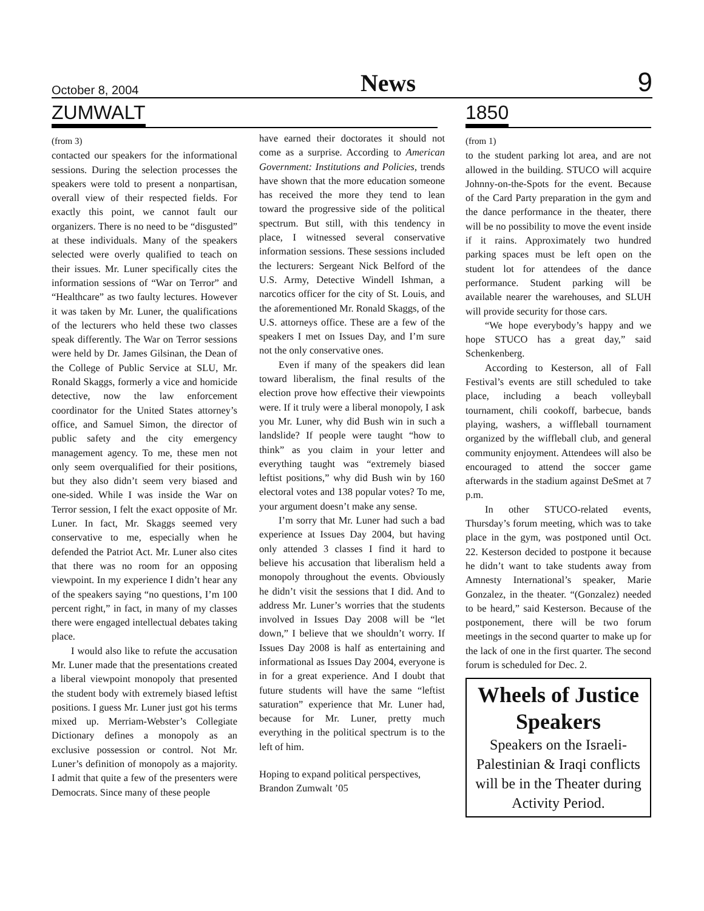October 8, 2004 News 9
ZUMWALT
(from 3)
contacted our speakers for the informational sessions. During the selection processes the speakers were told to present a nonpartisan, overall view of their respected fields. For exactly this point, we cannot fault our organizers. There is no need to be “disgusted” at these individuals. Many of the speakers selected were overly qualified to teach on their issues. Mr. Luner specifically cites the information sessions of “War on Terror” and “Healthcare” as two faulty lectures. However it was taken by Mr. Luner, the qualifications of the lecturers who held these two classes speak differently. The War on Terror sessions were held by Dr. James Gilsinan, the Dean of the College of Public Service at SLU, Mr. Ronald Skaggs, formerly a vice and homicide detective, now the law enforcement coordinator for the United States attorney’s office, and Samuel Simon, the director of public safety and the city emergency management agency. To me, these men not only seem overqualified for their positions, but they also didn’t seem very biased and one-sided. While I was inside the War on Terror session, I felt the exact opposite of Mr. Luner. In fact, Mr. Skaggs seemed very conservative to me, especially when he defended the Patriot Act. Mr. Luner also cites that there was no room for an opposing viewpoint. In my experience I didn’t hear any of the speakers saying “no questions, I’m 100 percent right,” in fact, in many of my classes there were engaged intellectual debates taking place.
I would also like to refute the accusation Mr. Luner made that the presentations created a liberal viewpoint monopoly that presented the student body with extremely biased leftist positions. I guess Mr. Luner just got his terms mixed up. Merriam-Webster’s Collegiate Dictionary defines a monopoly as an exclusive possession or control. Not Mr. Luner’s definition of monopoly as a majority. I admit that quite a few of the presenters were Democrats. Since many of these people
have earned their doctorates it should not come as a surprise. According to American Government: Institutions and Policies, trends have shown that the more education someone has received the more they tend to lean toward the progressive side of the political spectrum. But still, with this tendency in place, I witnessed several conservative information sessions. These sessions included the lecturers: Sergeant Nick Belford of the U.S. Army, Detective Windell Ishman, a narcotics officer for the city of St. Louis, and the aforementioned Mr. Ronald Skaggs, of the U.S. attorneys office. These are a few of the speakers I met on Issues Day, and I’m sure not the only conservative ones.
Even if many of the speakers did lean toward liberalism, the final results of the election prove how effective their viewpoints were. If it truly were a liberal monopoly, I ask you Mr. Luner, why did Bush win in such a landslide? If people were taught “how to think” as you claim in your letter and everything taught was “extremely biased leftist positions,” why did Bush win by 160 electoral votes and 138 popular votes? To me, your argument doesn’t make any sense.
I’m sorry that Mr. Luner had such a bad experience at Issues Day 2004, but having only attended 3 classes I find it hard to believe his accusation that liberalism held a monopoly throughout the events. Obviously he didn’t visit the sessions that I did. And to address Mr. Luner’s worries that the students involved in Issues Day 2008 will be “let down,” I believe that we shouldn’t worry. If Issues Day 2008 is half as entertaining and informational as Issues Day 2004, everyone is in for a great experience. And I doubt that future students will have the same “leftist saturation” experience that Mr. Luner had, because for Mr. Luner, pretty much everything in the political spectrum is to the left of him.
Hoping to expand political perspectives,
Brandon Zumwalt ’05
1850
(from 1)
to the student parking lot area, and are not allowed in the building. STUCO will acquire Johnny-on-the-Spots for the event. Because of the Card Party preparation in the gym and the dance performance in the theater, there will be no possibility to move the event inside if it rains. Approximately two hundred parking spaces must be left open on the student lot for attendees of the dance performance. Student parking will be available nearer the warehouses, and SLUH will provide security for those cars.
“We hope everybody’s happy and we hope STUCO has a great day,” said Schenkenberg.
According to Kesterson, all of Fall Festival’s events are still scheduled to take place, including a beach volleyball tournament, chili cookoff, barbecue, bands playing, washers, a wiffleball tournament organized by the wiffleball club, and general community enjoyment. Attendees will also be encouraged to attend the soccer game afterwards in the stadium against DeSmet at 7 p.m.
In other STUCO-related events, Thursday’s forum meeting, which was to take place in the gym, was postponed until Oct. 22. Kesterson decided to postpone it because he didn’t want to take students away from Amnesty International’s speaker, Marie Gonzalez, in the theater. “(Gonzalez) needed to be heard,” said Kesterson. Because of the postponement, there will be two forum meetings in the second quarter to make up for the lack of one in the first quarter. The second forum is scheduled for Dec. 2.
Wheels of Justice Speakers
Speakers on the Israeli-Palestinian & Iraqi conflicts will be in the Theater during Activity Period.